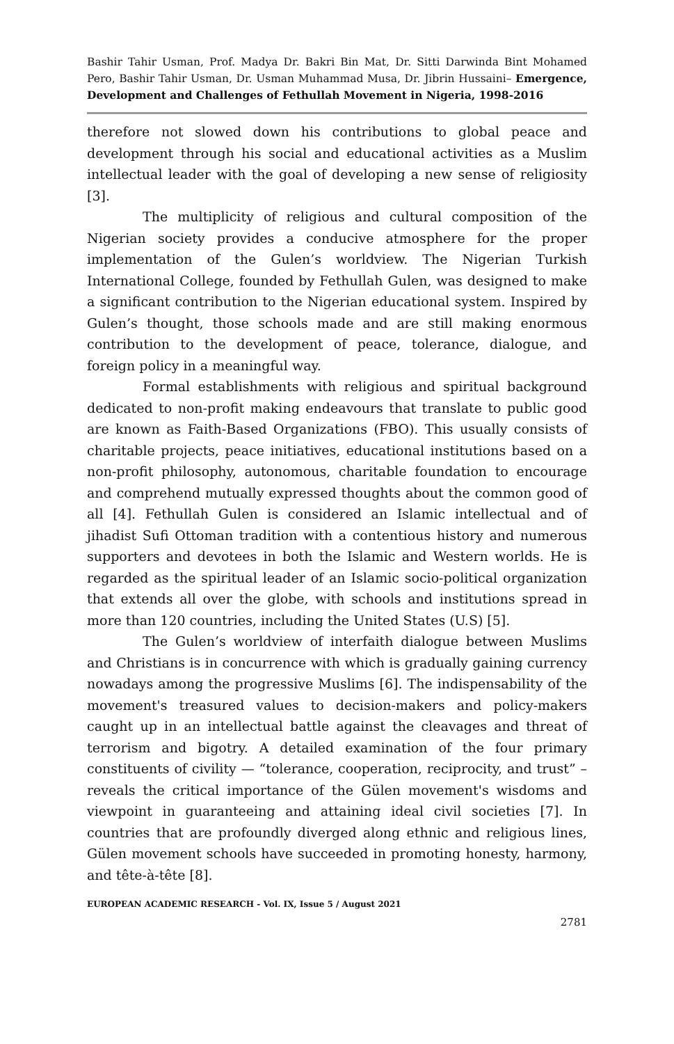Bashir Tahir Usman, Prof. Madya Dr. Bakri Bin Mat, Dr. Sitti Darwinda Bint Mohamed Pero, Bashir Tahir Usman, Dr. Usman Muhammad Musa, Dr. Jibrin Hussaini– Emergence, Development and Challenges of Fethullah Movement in Nigeria, 1998-2016
therefore not slowed down his contributions to global peace and development through his social and educational activities as a Muslim intellectual leader with the goal of developing a new sense of religiosity [3].
The multiplicity of religious and cultural composition of the Nigerian society provides a conducive atmosphere for the proper implementation of the Gulen’s worldview. The Nigerian Turkish International College, founded by Fethullah Gulen, was designed to make a significant contribution to the Nigerian educational system. Inspired by Gulen’s thought, those schools made and are still making enormous contribution to the development of peace, tolerance, dialogue, and foreign policy in a meaningful way.
Formal establishments with religious and spiritual background dedicated to non-profit making endeavours that translate to public good are known as Faith-Based Organizations (FBO). This usually consists of charitable projects, peace initiatives, educational institutions based on a non-profit philosophy, autonomous, charitable foundation to encourage and comprehend mutually expressed thoughts about the common good of all [4]. Fethullah Gulen is considered an Islamic intellectual and of jihadist Sufi Ottoman tradition with a contentious history and numerous supporters and devotees in both the Islamic and Western worlds. He is regarded as the spiritual leader of an Islamic socio-political organization that extends all over the globe, with schools and institutions spread in more than 120 countries, including the United States (U.S) [5].
The Gulen’s worldview of interfaith dialogue between Muslims and Christians is in concurrence with which is gradually gaining currency nowadays among the progressive Muslims [6]. The indispensability of the movement's treasured values to decision-makers and policy-makers caught up in an intellectual battle against the cleavages and threat of terrorism and bigotry. A detailed examination of the four primary constituents of civility — “tolerance, cooperation, reciprocity, and trust” – reveals the critical importance of the Gülen movement's wisdoms and viewpoint in guaranteeing and attaining ideal civil societies [7]. In countries that are profoundly diverged along ethnic and religious lines, Gülen movement schools have succeeded in promoting honesty, harmony, and tête-à-tête [8].
EUROPEAN ACADEMIC RESEARCH - Vol. IX, Issue 5 / August 2021
2781